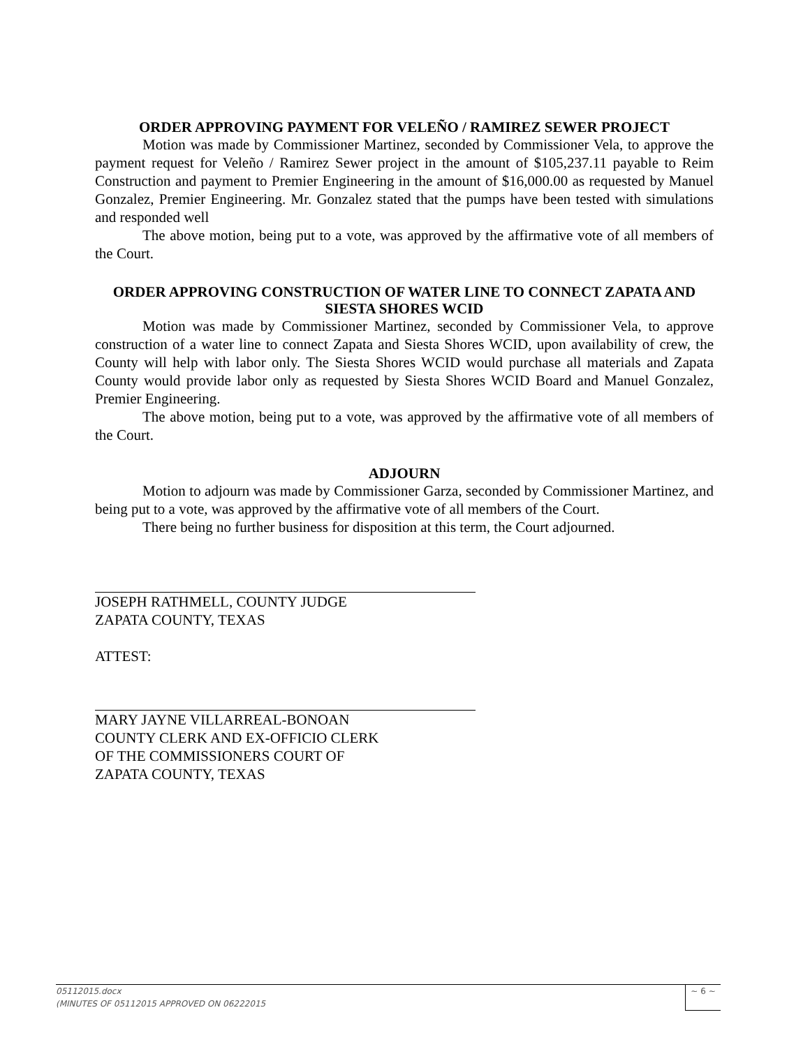ORDER APPROVING PAYMENT FOR VELEÑO / RAMIREZ SEWER PROJECT
Motion was made by Commissioner Martinez, seconded by Commissioner Vela, to approve the payment request for Veleño / Ramirez Sewer project in the amount of $105,237.11 payable to Reim Construction and payment to Premier Engineering in the amount of $16,000.00 as requested by Manuel Gonzalez, Premier Engineering. Mr. Gonzalez stated that the pumps have been tested with simulations and responded well
The above motion, being put to a vote, was approved by the affirmative vote of all members of the Court.
ORDER APPROVING CONSTRUCTION OF WATER LINE TO CONNECT ZAPATA AND SIESTA SHORES WCID
Motion was made by Commissioner Martinez, seconded by Commissioner Vela, to approve construction of a water line to connect Zapata and Siesta Shores WCID, upon availability of crew, the County will help with labor only. The Siesta Shores WCID would purchase all materials and Zapata County would provide labor only as requested by Siesta Shores WCID Board and Manuel Gonzalez, Premier Engineering.
The above motion, being put to a vote, was approved by the affirmative vote of all members of the Court.
ADJOURN
Motion to adjourn was made by Commissioner Garza, seconded by Commissioner Martinez, and being put to a vote, was approved by the affirmative vote of all members of the Court.
There being no further business for disposition at this term, the Court adjourned.
JOSEPH RATHMELL, COUNTY JUDGE
ZAPATA COUNTY, TEXAS
ATTEST:
MARY JAYNE VILLARREAL-BONOAN
COUNTY CLERK AND EX-OFFICIO CLERK
OF THE COMMISSIONERS COURT OF
ZAPATA COUNTY, TEXAS
05112015.docx
(MINUTES OF 05112015 APPROVED ON 06222015
~ 6 ~